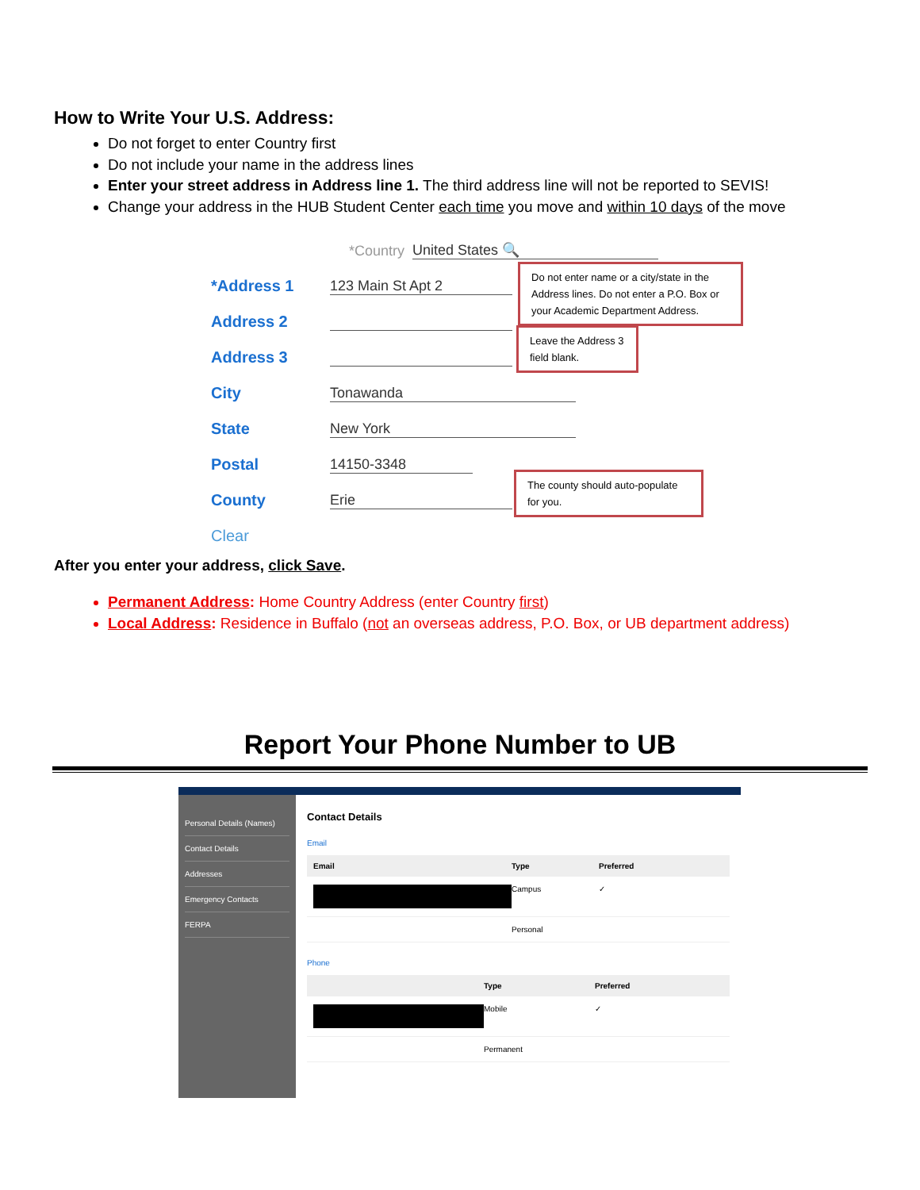How to Write Your U.S. Address:
Do not forget to enter Country first
Do not include your name in the address lines
Enter your street address in Address line 1. The third address line will not be reported to SEVIS!
Change your address in the HUB Student Center each time you move and within 10 days of the move
*Country United States 🔍
*Address 1 123 Main St Apt 2
Address 2
Address 3
City Tonawanda
State New York
Postal 14150-3348
County Erie
Clear
Do not enter name or a city/state in the Address lines. Do not enter a P.O. Box or your Academic Department Address.
Leave the Address 3 field blank.
The county should auto-populate for you.
After you enter your address, click Save.
Permanent Address: Home Country Address (enter Country first)
Local Address: Residence in Buffalo (not an overseas address, P.O. Box, or UB department address)
Report Your Phone Number to UB
Personal Details (Names)
Contact Details
Addresses
Emergency Contacts
FERPA
Contact Details
Email
Email Type Preferred
Campus ✓
Personal
Phone
Type Preferred
Mobile ✓
Permanent